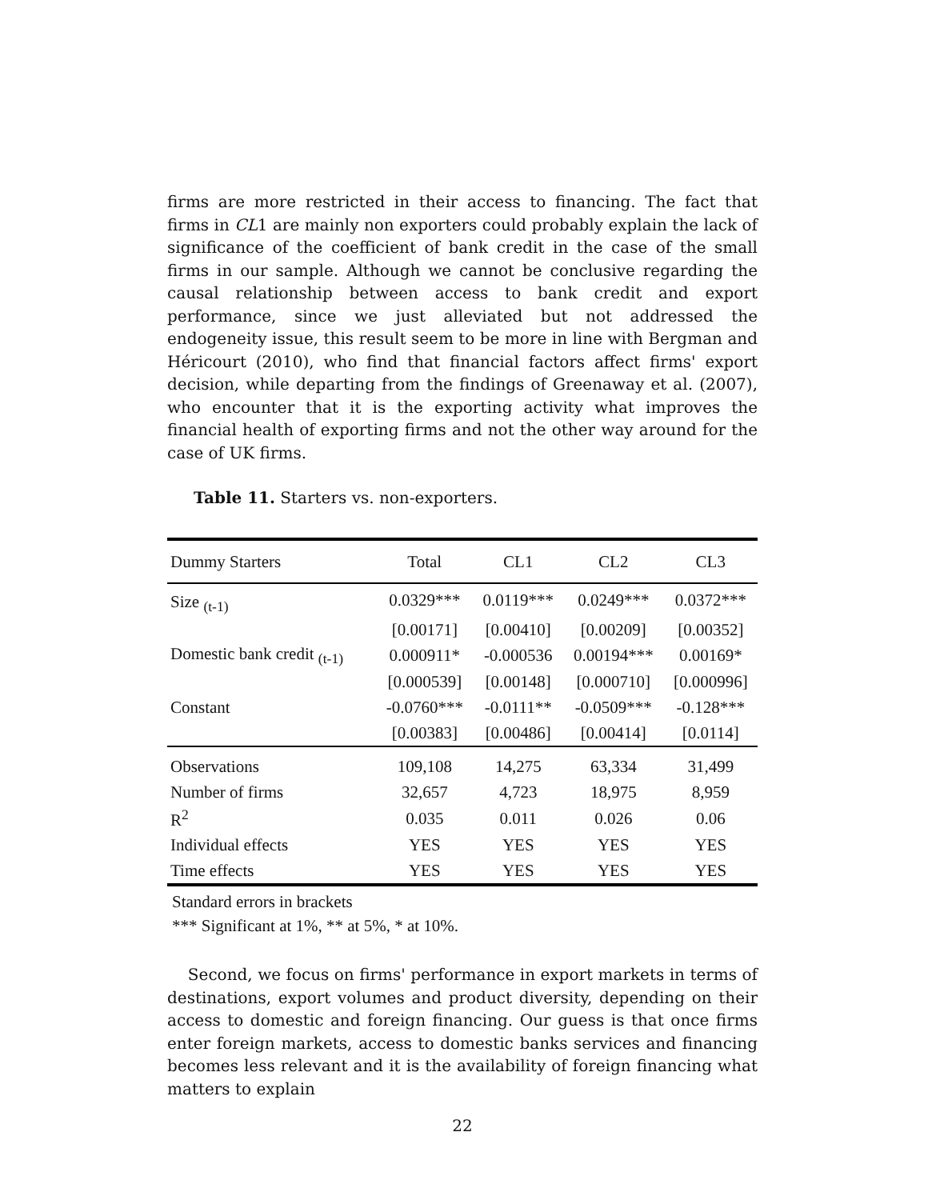firms are more restricted in their access to financing. The fact that firms in CL1 are mainly non exporters could probably explain the lack of significance of the coefficient of bank credit in the case of the small firms in our sample. Although we cannot be conclusive regarding the causal relationship between access to bank credit and export performance, since we just alleviated but not addressed the endogeneity issue, this result seem to be more in line with Bergman and Héricourt (2010), who find that financial factors affect firms' export decision, while departing from the findings of Greenaway et al. (2007), who encounter that it is the exporting activity what improves the financial health of exporting firms and not the other way around for the case of UK firms.
Table 11. Starters vs. non-exporters.
| Dummy Starters | Total | CL1 | CL2 | CL3 |
| --- | --- | --- | --- | --- |
| Size <sub>(t-1)</sub> | 0.0329*** | 0.0119*** | 0.0249*** | 0.0372*** |
| | [0.00171] | [0.00410] | [0.00209] | [0.00352] |
| Domestic bank credit <sub>(t-1)</sub> | 0.000911* | -0.000536 | 0.00194*** | 0.00169* |
| | [0.000539] | [0.00148] | [0.000710] | [0.000996] |
| Constant | -0.0760*** | -0.0111** | -0.0509*** | -0.128*** |
| | [0.00383] | [0.00486] | [0.00414] | [0.0114] |
| Observations | 109,108 | 14,275 | 63,334 | 31,499 |
| Number of firms | 32,657 | 4,723 | 18,975 | 8,959 |
| R<sup>2</sup> | 0.035 | 0.011 | 0.026 | 0.06 |
| Individual effects | YES | YES | YES | YES |
| Time effects | YES | YES | YES | YES |
Standard errors in brackets
*** Significant at 1%, ** at 5%, * at 10%.
Second, we focus on firms' performance in export markets in terms of destinations, export volumes and product diversity, depending on their access to domestic and foreign financing. Our guess is that once firms enter foreign markets, access to domestic banks services and financing becomes less relevant and it is the availability of foreign financing what matters to explain
22